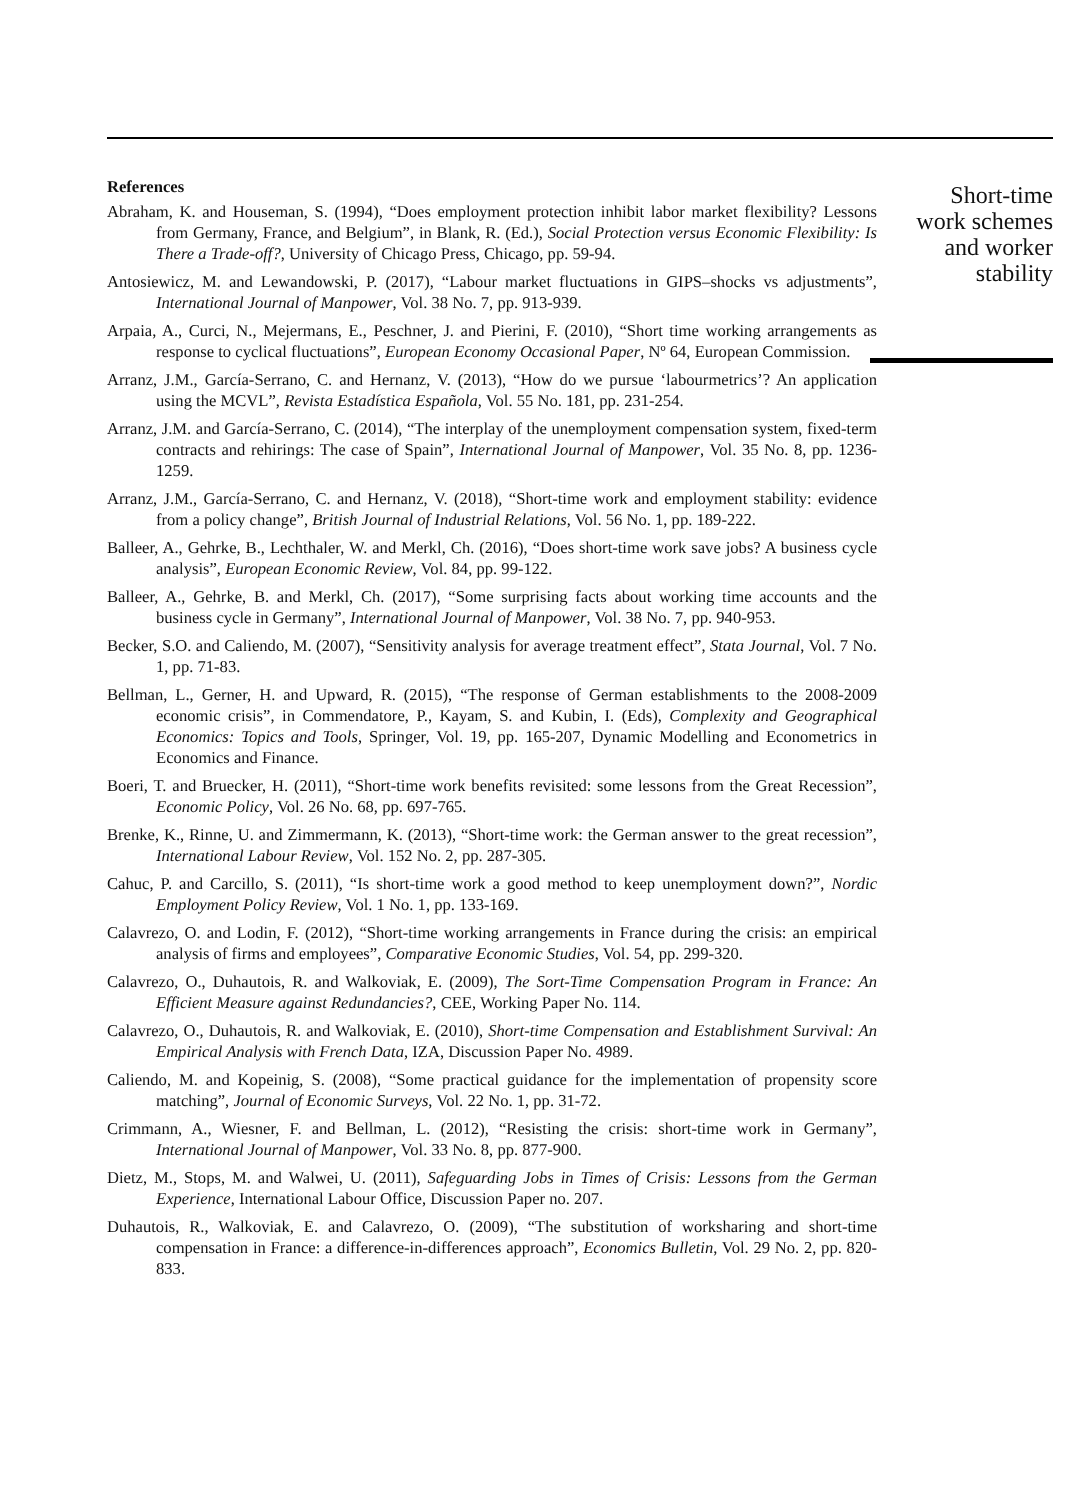References
Abraham, K. and Houseman, S. (1994), “Does employment protection inhibit labor market flexibility? Lessons from Germany, France, and Belgium”, in Blank, R. (Ed.), Social Protection versus Economic Flexibility: Is There a Trade-off?, University of Chicago Press, Chicago, pp. 59-94.
Antosiewicz, M. and Lewandowski, P. (2017), “Labour market fluctuations in GIPS–shocks vs adjustments”, International Journal of Manpower, Vol. 38 No. 7, pp. 913-939.
Arpaia, A., Curci, N., Mejermans, E., Peschner, J. and Pierini, F. (2010), “Short time working arrangements as response to cyclical fluctuations”, European Economy Occasional Paper, Nº 64, European Commission.
Arranz, J.M., García-Serrano, C. and Hernanz, V. (2013), “How do we pursue ‘labourmetrics’? An application using the MCVL”, Revista Estadística Española, Vol. 55 No. 181, pp. 231-254.
Arranz, J.M. and García-Serrano, C. (2014), “The interplay of the unemployment compensation system, fixed-term contracts and rehirings: The case of Spain”, International Journal of Manpower, Vol. 35 No. 8, pp. 1236-1259.
Arranz, J.M., García-Serrano, C. and Hernanz, V. (2018), “Short-time work and employment stability: evidence from a policy change”, British Journal of Industrial Relations, Vol. 56 No. 1, pp. 189-222.
Balleer, A., Gehrke, B., Lechthaler, W. and Merkl, Ch. (2016), “Does short-time work save jobs? A business cycle analysis”, European Economic Review, Vol. 84, pp. 99-122.
Balleer, A., Gehrke, B. and Merkl, Ch. (2017), “Some surprising facts about working time accounts and the business cycle in Germany”, International Journal of Manpower, Vol. 38 No. 7, pp. 940-953.
Becker, S.O. and Caliendo, M. (2007), “Sensitivity analysis for average treatment effect”, Stata Journal, Vol. 7 No. 1, pp. 71-83.
Bellman, L., Gerner, H. and Upward, R. (2015), “The response of German establishments to the 2008-2009 economic crisis”, in Commendatore, P., Kayam, S. and Kubin, I. (Eds), Complexity and Geographical Economics: Topics and Tools, Springer, Vol. 19, pp. 165-207, Dynamic Modelling and Econometrics in Economics and Finance.
Boeri, T. and Bruecker, H. (2011), “Short-time work benefits revisited: some lessons from the Great Recession”, Economic Policy, Vol. 26 No. 68, pp. 697-765.
Brenke, K., Rinne, U. and Zimmermann, K. (2013), “Short-time work: the German answer to the great recession”, International Labour Review, Vol. 152 No. 2, pp. 287-305.
Cahuc, P. and Carcillo, S. (2011), “Is short-time work a good method to keep unemployment down?”, Nordic Employment Policy Review, Vol. 1 No. 1, pp. 133-169.
Calavrezo, O. and Lodin, F. (2012), “Short-time working arrangements in France during the crisis: an empirical analysis of firms and employees”, Comparative Economic Studies, Vol. 54, pp. 299-320.
Calavrezo, O., Duhautois, R. and Walkoviak, E. (2009), The Sort-Time Compensation Program in France: An Efficient Measure against Redundancies?, CEE, Working Paper No. 114.
Calavrezo, O., Duhautois, R. and Walkoviak, E. (2010), Short-time Compensation and Establishment Survival: An Empirical Analysis with French Data, IZA, Discussion Paper No. 4989.
Caliendo, M. and Kopeinig, S. (2008), “Some practical guidance for the implementation of propensity score matching”, Journal of Economic Surveys, Vol. 22 No. 1, pp. 31-72.
Crimmann, A., Wiesner, F. and Bellman, L. (2012), “Resisting the crisis: short-time work in Germany”, International Journal of Manpower, Vol. 33 No. 8, pp. 877-900.
Dietz, M., Stops, M. and Walwei, U. (2011), Safeguarding Jobs in Times of Crisis: Lessons from the German Experience, International Labour Office, Discussion Paper no. 207.
Duhautois, R., Walkoviak, E. and Calavrezo, O. (2009), “The substitution of worksharing and short-time compensation in France: a difference-in-differences approach”, Economics Bulletin, Vol. 29 No. 2, pp. 820-833.
Short-time
work schemes
and worker
stability